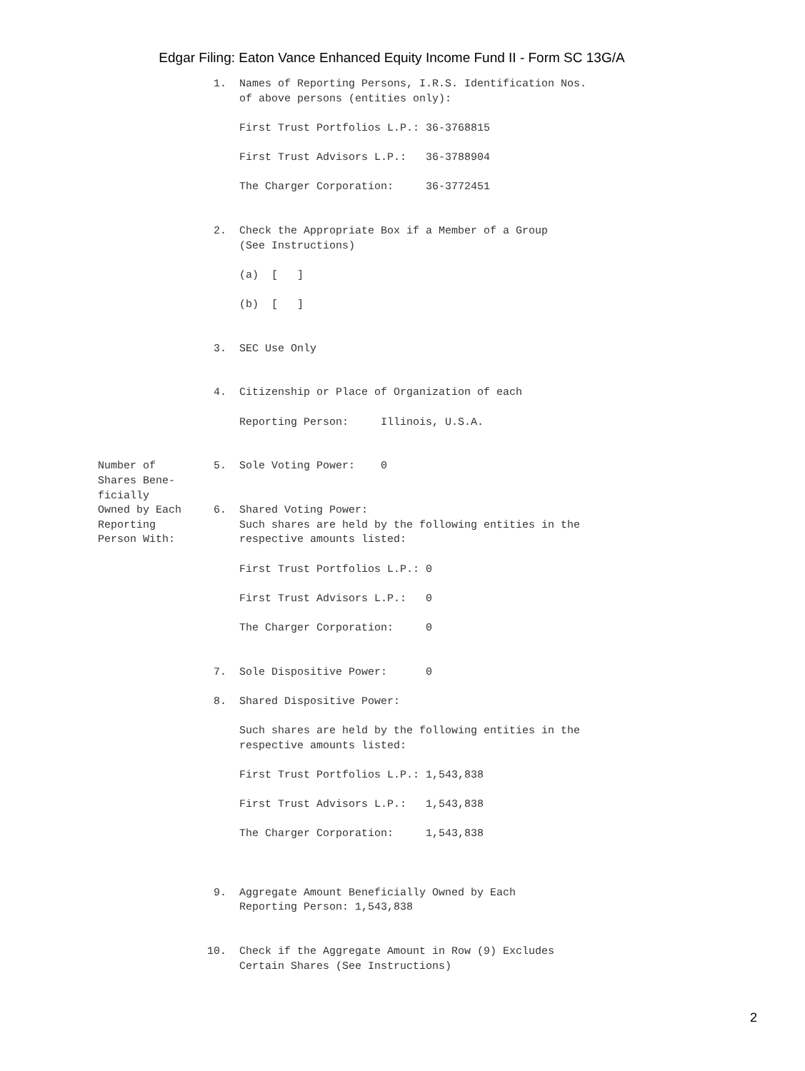Edgar Filing: Eaton Vance Enhanced Equity Income Fund II - Form SC 13G/A
                  1.  Names of Reporting Persons, I.R.S. Identification Nos.
                      of above persons (entities only):

                      First Trust Portfolios L.P.: 36-3768815

                      First Trust Advisors L.P.:   36-3788904

                      The Charger Corporation:     36-3772451


                  2.  Check the Appropriate Box if a Member of a Group
                      (See Instructions)

                      (a)  [   ]

                      (b)  [   ]


                  3.  SEC Use Only


                  4.  Citizenship or Place of Organization of each

                      Reporting Person:     Illinois, U.S.A.


Number of         5.  Sole Voting Power:    0
Shares Bene-
ficially
Owned by Each     6.  Shared Voting Power:
Reporting             Such shares are held by the following entities in the
Person With:          respective amounts listed:

                      First Trust Portfolios L.P.: 0

                      First Trust Advisors L.P.:   0

                      The Charger Corporation:     0


                  7.  Sole Dispositive Power:      0

                  8.  Shared Dispositive Power:

                      Such shares are held by the following entities in the
                      respective amounts listed:

                      First Trust Portfolios L.P.: 1,543,838

                      First Trust Advisors L.P.:   1,543,838

                      The Charger Corporation:     1,543,838



                  9.  Aggregate Amount Beneficially Owned by Each
                      Reporting Person: 1,543,838


                 10.  Check if the Aggregate Amount in Row (9) Excludes
                      Certain Shares (See Instructions)
2